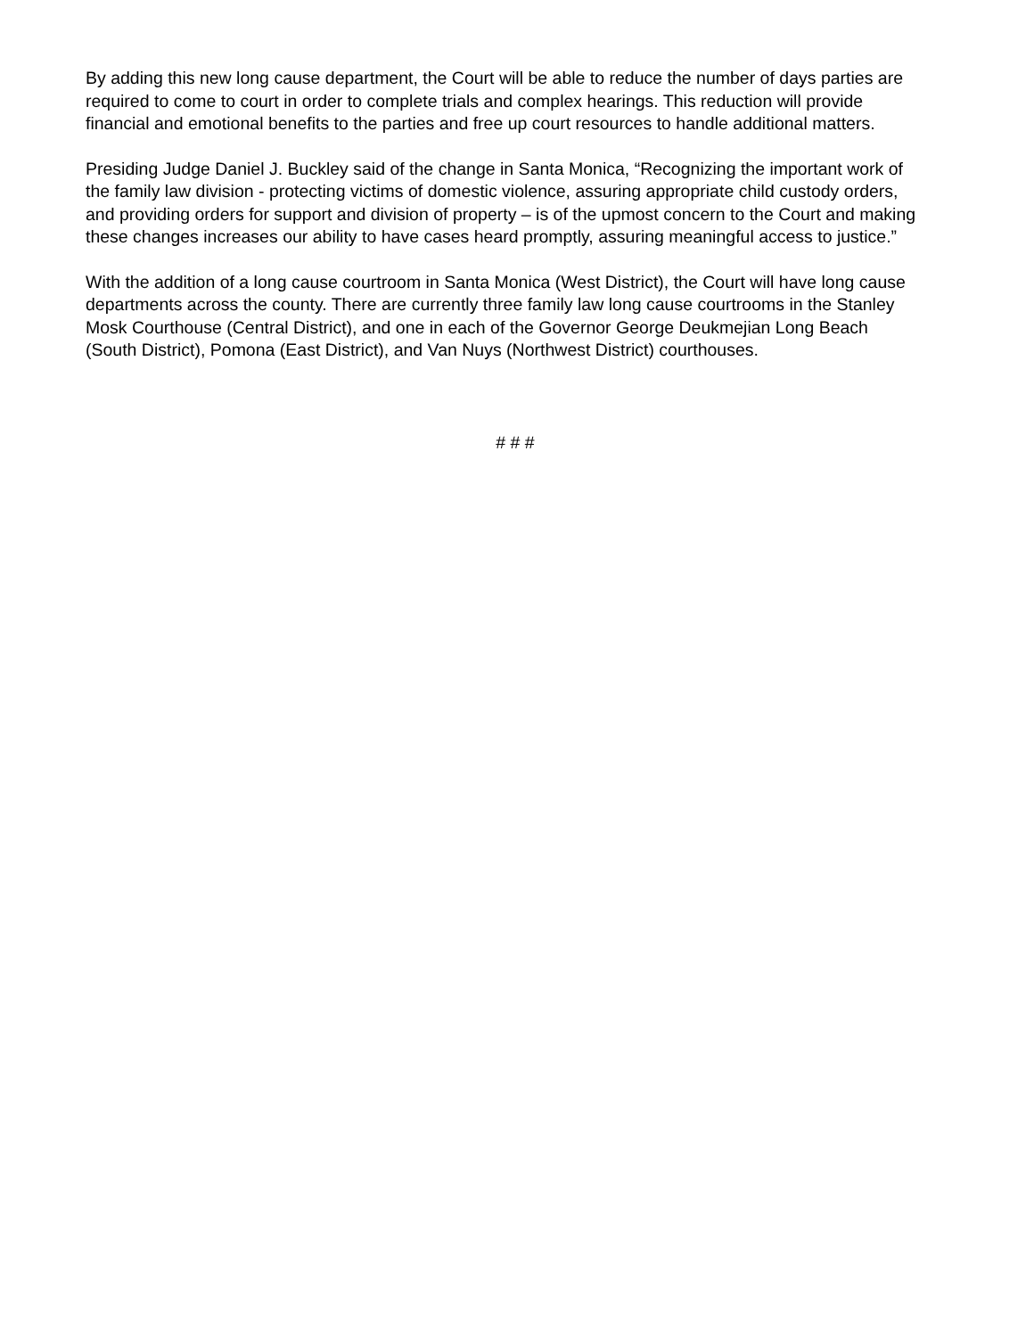By adding this new long cause department, the Court will be able to reduce the number of days parties are required to come to court in order to complete trials and complex hearings. This reduction will provide financial and emotional benefits to the parties and free up court resources to handle additional matters.
Presiding Judge Daniel J. Buckley said of the change in Santa Monica, “Recognizing the important work of the family law division - protecting victims of domestic violence, assuring appropriate child custody orders, and providing orders for support and division of property – is of the upmost concern to the Court and making these changes increases our ability to have cases heard promptly, assuring meaningful access to justice.”
With the addition of a long cause courtroom in Santa Monica (West District), the Court will have long cause departments across the county. There are currently three family law long cause courtrooms in the Stanley Mosk Courthouse (Central District), and one in each of the Governor George Deukmejian Long Beach (South District), Pomona (East District), and Van Nuys (Northwest District) courthouses.
# # #